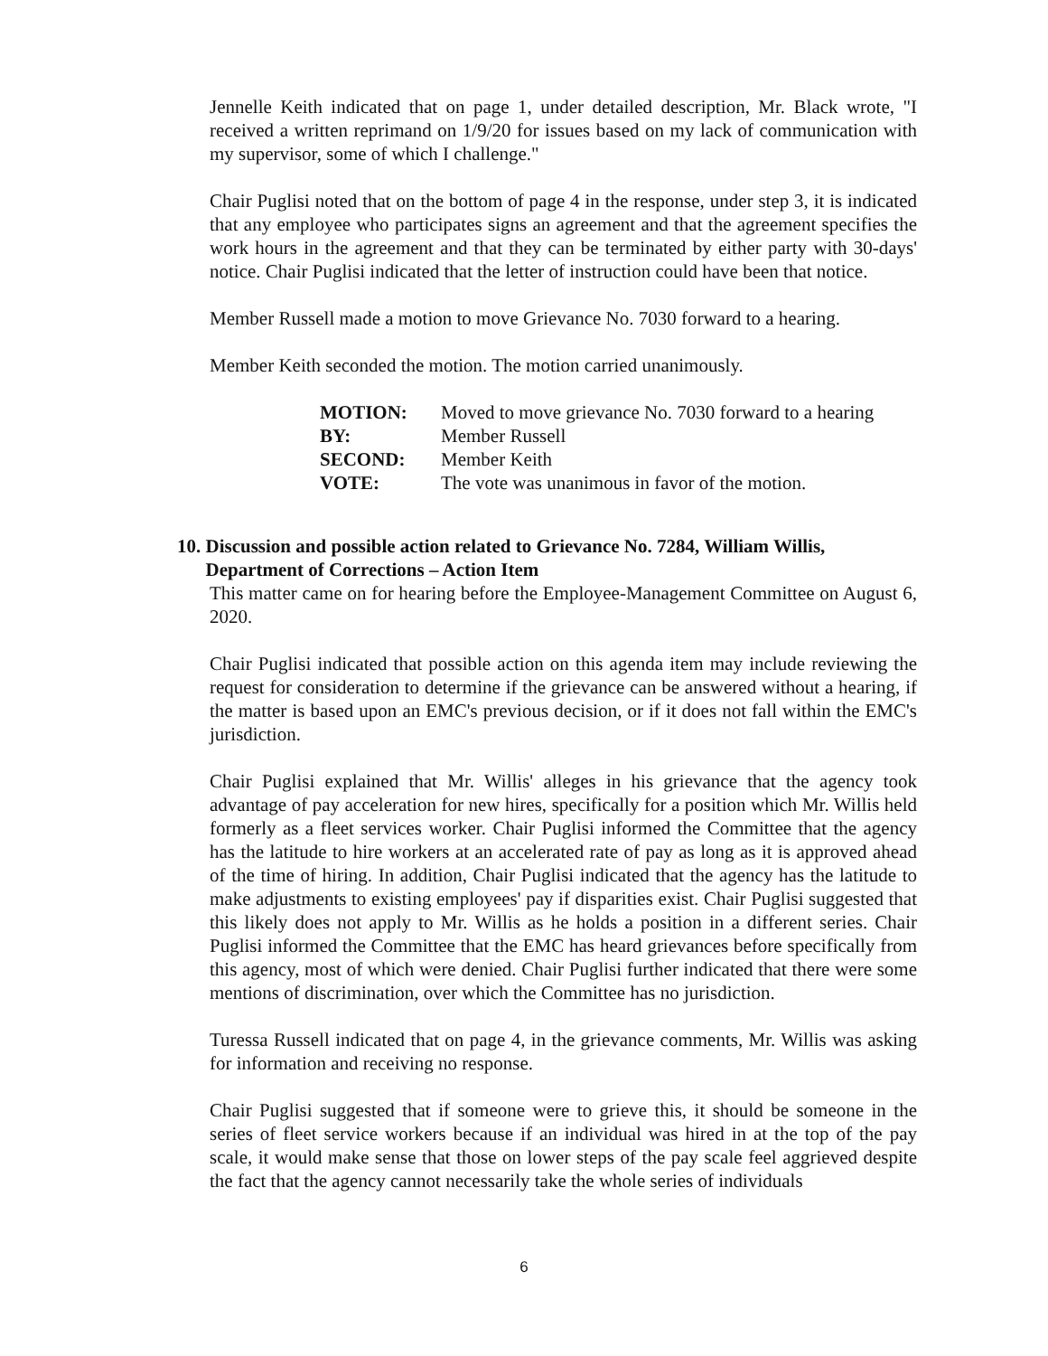Jennelle Keith indicated that on page 1, under detailed description, Mr. Black wrote, "I received a written reprimand on 1/9/20 for issues based on my lack of communication with my supervisor, some of which I challenge."
Chair Puglisi noted that on the bottom of page 4 in the response, under step 3, it is indicated that any employee who participates signs an agreement and that the agreement specifies the work hours in the agreement and that they can be terminated by either party with 30-days' notice. Chair Puglisi indicated that the letter of instruction could have been that notice.
Member Russell made a motion to move Grievance No. 7030 forward to a hearing.
Member Keith seconded the motion. The motion carried unanimously.
| MOTION: | Moved to move grievance No. 7030 forward to a hearing |
| BY: | Member Russell |
| SECOND: | Member Keith |
| VOTE: | The vote was unanimous in favor of the motion. |
10. Discussion and possible action related to Grievance No. 7284, William Willis,
Department of Corrections – Action Item
This matter came on for hearing before the Employee-Management Committee on August 6, 2020.
Chair Puglisi indicated that possible action on this agenda item may include reviewing the request for consideration to determine if the grievance can be answered without a hearing, if the matter is based upon an EMC's previous decision, or if it does not fall within the EMC's jurisdiction.
Chair Puglisi explained that Mr. Willis' alleges in his grievance that the agency took advantage of pay acceleration for new hires, specifically for a position which Mr. Willis held formerly as a fleet services worker. Chair Puglisi informed the Committee that the agency has the latitude to hire workers at an accelerated rate of pay as long as it is approved ahead of the time of hiring. In addition, Chair Puglisi indicated that the agency has the latitude to make adjustments to existing employees' pay if disparities exist. Chair Puglisi suggested that this likely does not apply to Mr. Willis as he holds a position in a different series. Chair Puglisi informed the Committee that the EMC has heard grievances before specifically from this agency, most of which were denied. Chair Puglisi further indicated that there were some mentions of discrimination, over which the Committee has no jurisdiction.
Turessa Russell indicated that on page 4, in the grievance comments, Mr. Willis was asking for information and receiving no response.
Chair Puglisi suggested that if someone were to grieve this, it should be someone in the series of fleet service workers because if an individual was hired in at the top of the pay scale, it would make sense that those on lower steps of the pay scale feel aggrieved despite the fact that the agency cannot necessarily take the whole series of individuals
6